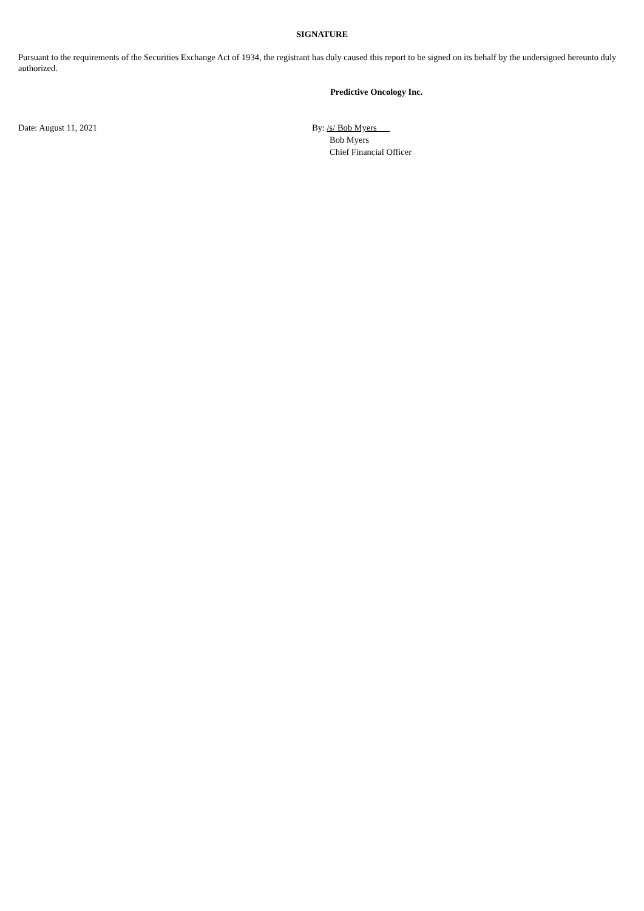SIGNATURE
Pursuant to the requirements of the Securities Exchange Act of 1934, the registrant has duly caused this report to be signed on its behalf by the undersigned hereunto duly authorized.
Predictive Oncology Inc.
Date: August 11, 2021 By: /s/ Bob Myers
Bob Myers
Chief Financial Officer